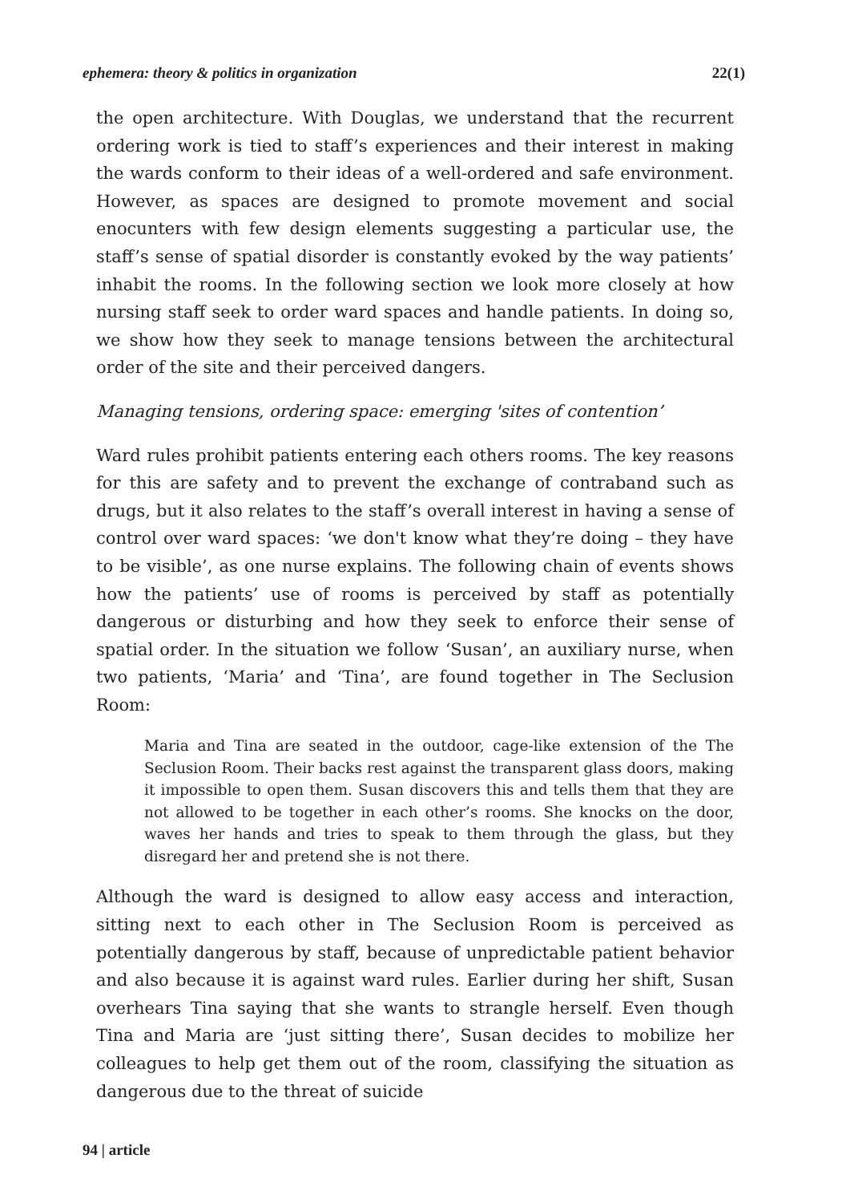ephemera: theory & politics in organization 22(1)
the open architecture. With Douglas, we understand that the recurrent ordering work is tied to staff’s experiences and their interest in making the wards conform to their ideas of a well-ordered and safe environment. However, as spaces are designed to promote movement and social enocunters with few design elements suggesting a particular use, the staff’s sense of spatial disorder is constantly evoked by the way patients’ inhabit the rooms. In the following section we look more closely at how nursing staff seek to order ward spaces and handle patients. In doing so, we show how they seek to manage tensions between the architectural order of the site and their perceived dangers.
Managing tensions, ordering space: emerging 'sites of contention’
Ward rules prohibit patients entering each others rooms. The key reasons for this are safety and to prevent the exchange of contraband such as drugs, but it also relates to the staff’s overall interest in having a sense of control over ward spaces: ‘we don't know what they’re doing – they have to be visible’, as one nurse explains. The following chain of events shows how the patients’ use of rooms is perceived by staff as potentially dangerous or disturbing and how they seek to enforce their sense of spatial order. In the situation we follow ‘Susan’, an auxiliary nurse, when two patients, ‘Maria’ and ‘Tina’, are found together in The Seclusion Room:
Maria and Tina are seated in the outdoor, cage-like extension of the The Seclusion Room. Their backs rest against the transparent glass doors, making it impossible to open them. Susan discovers this and tells them that they are not allowed to be together in each other’s rooms. She knocks on the door, waves her hands and tries to speak to them through the glass, but they disregard her and pretend she is not there.
Although the ward is designed to allow easy access and interaction, sitting next to each other in The Seclusion Room is perceived as potentially dangerous by staff, because of unpredictable patient behavior and also because it is against ward rules. Earlier during her shift, Susan overhears Tina saying that she wants to strangle herself. Even though Tina and Maria are ‘just sitting there’, Susan decides to mobilize her colleagues to help get them out of the room, classifying the situation as dangerous due to the threat of suicide
94 | article